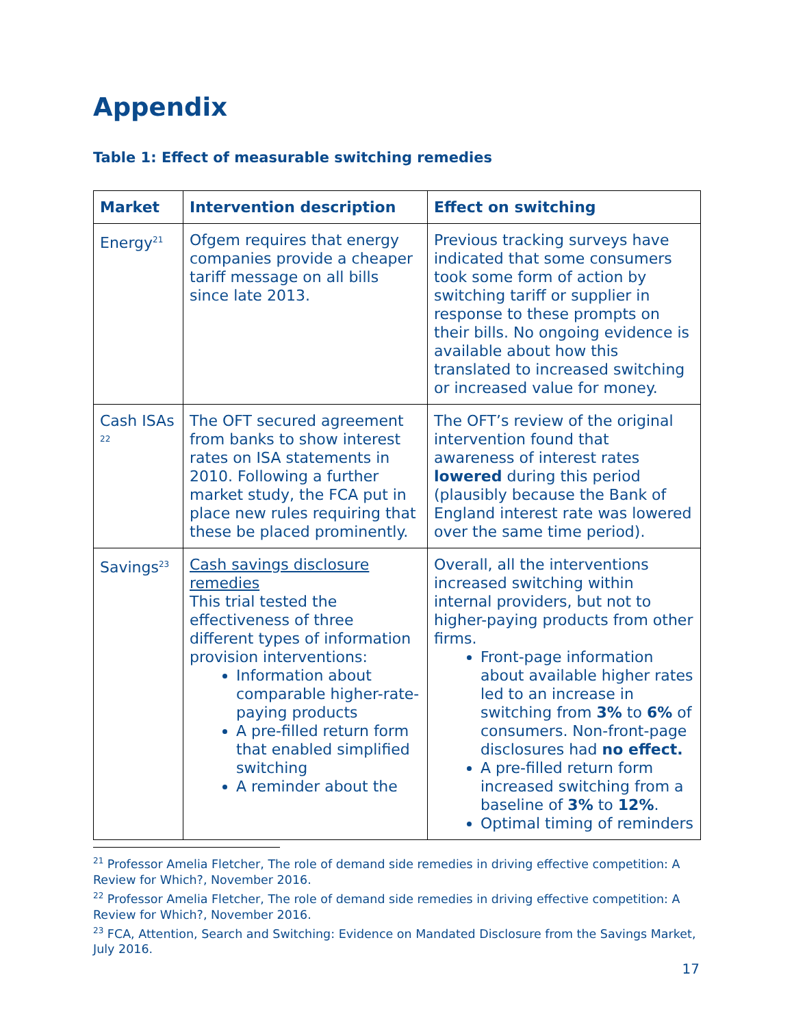Appendix
Table 1: Effect of measurable switching remedies
| Market | Intervention description | Effect on switching |
| --- | --- | --- |
| Energy<sup>21</sup> | Ofgem requires that energy companies provide a cheaper tariff message on all bills since late 2013. | Previous tracking surveys have indicated that some consumers took some form of action by switching tariff or supplier in response to these prompts on their bills. No ongoing evidence is available about how this translated to increased switching or increased value for money. |
| Cash ISAs <sup>22</sup> | The OFT secured agreement from banks to show interest rates on ISA statements in 2010. Following a further market study, the FCA put in place new rules requiring that these be placed prominently. | The OFT’s review of the original intervention found that awareness of interest rates lowered during this period (plausibly because the Bank of England interest rate was lowered over the same time period). |
| Savings<sup>23</sup> | Cash savings disclosure remedies This trial tested the effectiveness of three different types of information provision interventions: Information about comparable higher-rate-paying products A pre-filled return form that enabled simplified switching A reminder about the | Overall, all the interventions increased switching within internal providers, but not to higher-paying products from other firms. Front-page information about available higher rates led to an increase in switching from 3% to 6% of consumers. Non-front-page disclosures had no effect. A pre-filled return form increased switching from a baseline of 3% to 12% . Optimal timing of reminders |
<sup>21</sup> Professor Amelia Fletcher, The role of demand side remedies in driving effective competition: A Review for Which?, November 2016.
<sup>22</sup> Professor Amelia Fletcher, The role of demand side remedies in driving effective competition: A Review for Which?, November 2016.
<sup>23</sup> FCA, Attention, Search and Switching: Evidence on Mandated Disclosure from the Savings Market, July 2016.
17